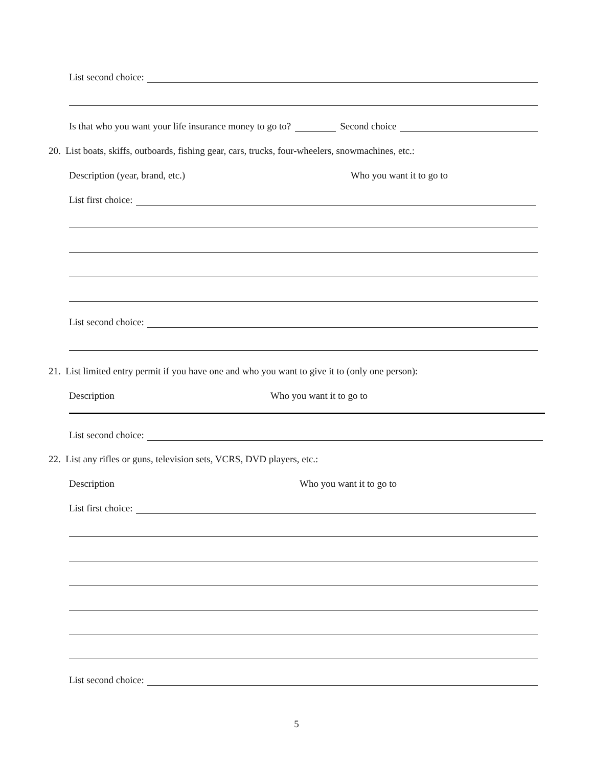List second choice:
Is that who you want your life insurance money to go to? Second choice
20. List boats, skiffs, outboards, fishing gear, cars, trucks, four-wheelers, snowmachines, etc.:
Description (year, brand, etc.) Who you want it to go to
List first choice:
List second choice:
21. List limited entry permit if you have one and who you want to give it to (only one person):
Description Who you want it to go to
List second choice:
22. List any rifles or guns, television sets, VCRS, DVD players, etc.:
Description Who you want it to go to
List first choice:
List second choice:
5